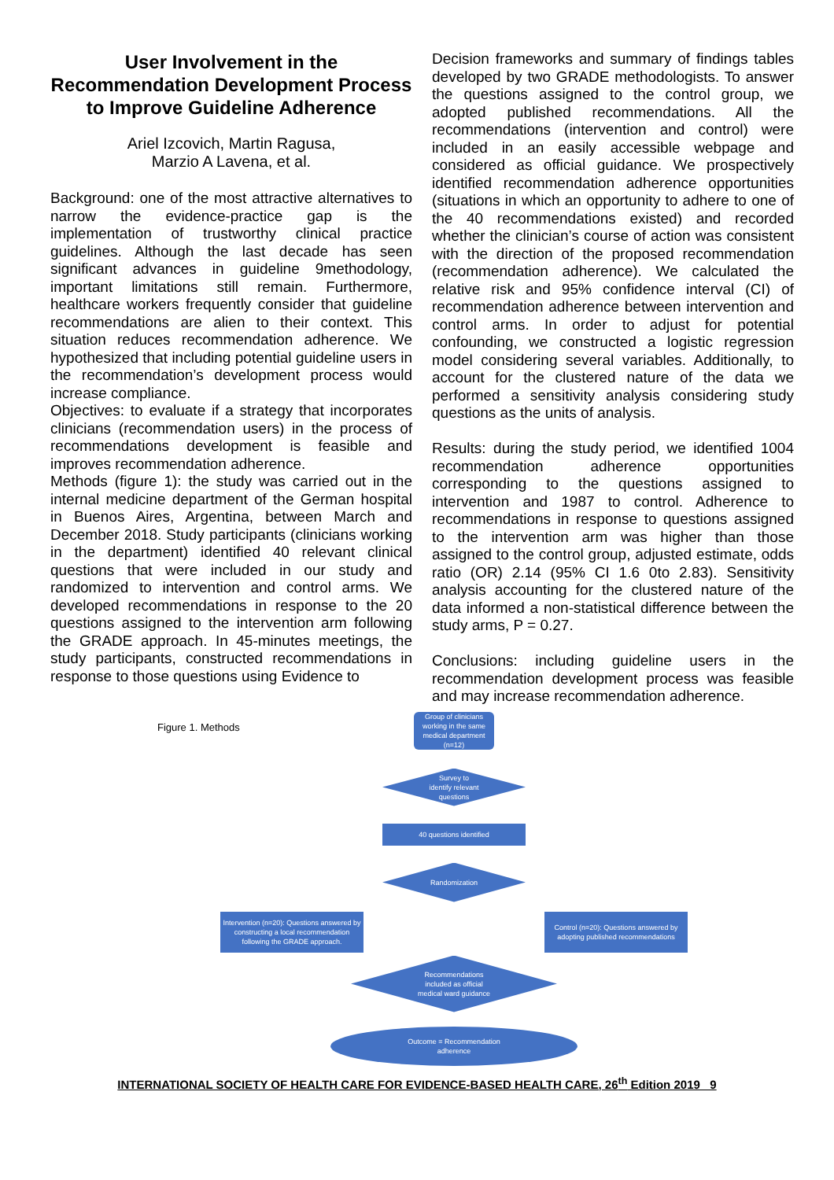User Involvement in the Recommendation Development Process to Improve Guideline Adherence
Ariel Izcovich, Martin Ragusa,
Marzio A Lavena, et al.
Background: one of the most attractive alternatives to narrow the evidence-practice gap is the implementation of trustworthy clinical practice guidelines. Although the last decade has seen significant advances in guideline 9methodology, important limitations still remain. Furthermore, healthcare workers frequently consider that guideline recommendations are alien to their context. This situation reduces recommendation adherence. We hypothesized that including potential guideline users in the recommendation’s development process would increase compliance.
Objectives: to evaluate if a strategy that incorporates clinicians (recommendation users) in the process of recommendations development is feasible and improves recommendation adherence.
Methods (figure 1): the study was carried out in the internal medicine department of the German hospital in Buenos Aires, Argentina, between March and December 2018. Study participants (clinicians working in the department) identified 40 relevant clinical questions that were included in our study and randomized to intervention and control arms. We developed recommendations in response to the 20 questions assigned to the intervention arm following the GRADE approach. In 45-minutes meetings, the study participants, constructed recommendations in response to those questions using Evidence to
Decision frameworks and summary of findings tables developed by two GRADE methodologists. To answer the questions assigned to the control group, we adopted published recommendations. All the recommendations (intervention and control) were included in an easily accessible webpage and considered as official guidance. We prospectively identified recommendation adherence opportunities (situations in which an opportunity to adhere to one of the 40 recommendations existed) and recorded whether the clinician’s course of action was consistent with the direction of the proposed recommendation (recommendation adherence). We calculated the relative risk and 95% confidence interval (CI) of recommendation adherence between intervention and control arms. In order to adjust for potential confounding, we constructed a logistic regression model considering several variables. Additionally, to account for the clustered nature of the data we performed a sensitivity analysis considering study questions as the units of analysis.
Results: during the study period, we identified 1004 recommendation adherence opportunities corresponding to the questions assigned to intervention and 1987 to control. Adherence to recommendations in response to questions assigned to the intervention arm was higher than those assigned to the control group, adjusted estimate, odds ratio (OR) 2.14 (95% CI 1.6 0to 2.83). Sensitivity analysis accounting for the clustered nature of the data informed a non-statistical difference between the study arms, P = 0.27.
Conclusions: including guideline users in the recommendation development process was feasible and may increase recommendation adherence.
Figure 1. Methods
Group of clinicians working in the same medical department (n=12)
Survey to
identify relevant
questions
40 questions identified
Randomization
Intervention (n=20): Questions answered by constructing a local recommendation following the GRADE approach.
Control (n=20): Questions answered by adopting published recommendations
Recommendations
included as official
medical ward guidance
Outcome = Recommendation
adherence
INTERNATIONAL SOCIETY OF HEALTH CARE FOR EVIDENCE-BASED HEALTH CARE, 26<sup>th</sup> Edition 2019 9